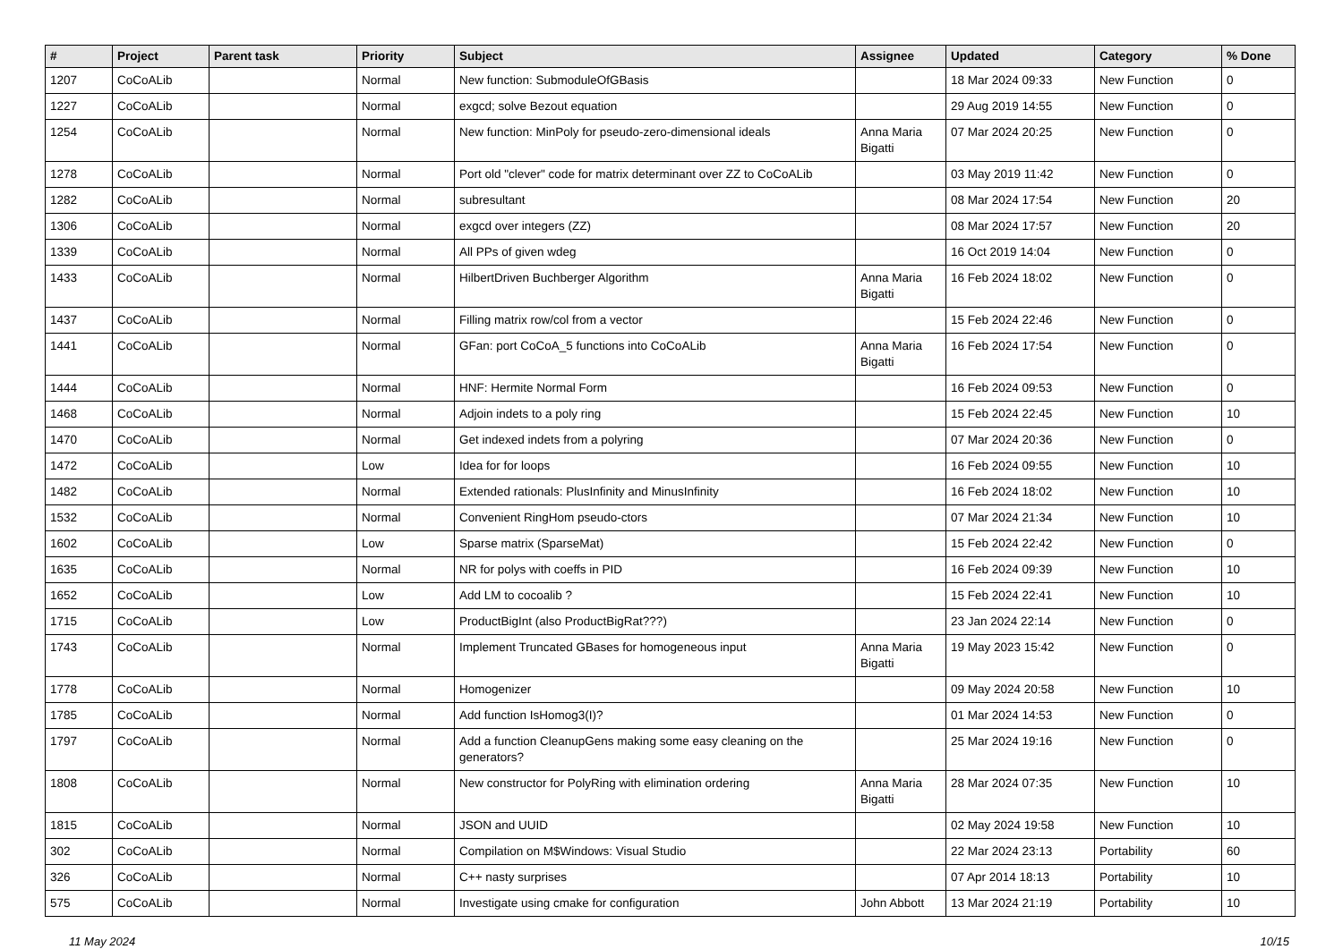| # | Project | Parent task | Priority | Subject | Assignee | Updated | Category | % Done |
| --- | --- | --- | --- | --- | --- | --- | --- | --- |
| 1207 | CoCoALib | | Normal | New function: SubmoduleOfGBasis | | 18 Mar 2024 09:33 | New Function | 0 |
| 1227 | CoCoALib | | Normal | exgcd; solve Bezout equation | | 29 Aug 2019 14:55 | New Function | 0 |
| 1254 | CoCoALib | | Normal | New function: MinPoly for pseudo-zero-dimensional ideals | Anna Maria Bigatti | 07 Mar 2024 20:25 | New Function | 0 |
| 1278 | CoCoALib | | Normal | Port old "clever" code for matrix determinant over ZZ to CoCoALib | | 03 May 2019 11:42 | New Function | 0 |
| 1282 | CoCoALib | | Normal | subresultant | | 08 Mar 2024 17:54 | New Function | 20 |
| 1306 | CoCoALib | | Normal | exgcd over integers (ZZ) | | 08 Mar 2024 17:57 | New Function | 20 |
| 1339 | CoCoALib | | Normal | All PPs of given wdeg | | 16 Oct 2019 14:04 | New Function | 0 |
| 1433 | CoCoALib | | Normal | HilbertDriven Buchberger Algorithm | Anna Maria Bigatti | 16 Feb 2024 18:02 | New Function | 0 |
| 1437 | CoCoALib | | Normal | Filling matrix row/col from a vector | | 15 Feb 2024 22:46 | New Function | 0 |
| 1441 | CoCoALib | | Normal | GFan: port CoCoA_5 functions into CoCoALib | Anna Maria Bigatti | 16 Feb 2024 17:54 | New Function | 0 |
| 1444 | CoCoALib | | Normal | HNF: Hermite Normal Form | | 16 Feb 2024 09:53 | New Function | 0 |
| 1468 | CoCoALib | | Normal | Adjoin indets to a poly ring | | 15 Feb 2024 22:45 | New Function | 10 |
| 1470 | CoCoALib | | Normal | Get indexed indets from a polyring | | 07 Mar 2024 20:36 | New Function | 0 |
| 1472 | CoCoALib | | Low | Idea for for loops | | 16 Feb 2024 09:55 | New Function | 10 |
| 1482 | CoCoALib | | Normal | Extended rationals: PlusInfinity and MinusInfinity | | 16 Feb 2024 18:02 | New Function | 10 |
| 1532 | CoCoALib | | Normal | Convenient RingHom pseudo-ctors | | 07 Mar 2024 21:34 | New Function | 10 |
| 1602 | CoCoALib | | Low | Sparse matrix (SparseMat) | | 15 Feb 2024 22:42 | New Function | 0 |
| 1635 | CoCoALib | | Normal | NR for polys with coeffs in PID | | 16 Feb 2024 09:39 | New Function | 10 |
| 1652 | CoCoALib | | Low | Add LM to cocoalib ? | | 15 Feb 2024 22:41 | New Function | 10 |
| 1715 | CoCoALib | | Low | ProductBigInt (also ProductBigRat???) | | 23 Jan 2024 22:14 | New Function | 0 |
| 1743 | CoCoALib | | Normal | Implement Truncated GBases for homogeneous input | Anna Maria Bigatti | 19 May 2023 15:42 | New Function | 0 |
| 1778 | CoCoALib | | Normal | Homogenizer | | 09 May 2024 20:58 | New Function | 10 |
| 1785 | CoCoALib | | Normal | Add function IsHomog3(I)? | | 01 Mar 2024 14:53 | New Function | 0 |
| 1797 | CoCoALib | | Normal | Add a function CleanupGens making some easy cleaning on the generators? | | 25 Mar 2024 19:16 | New Function | 0 |
| 1808 | CoCoALib | | Normal | New constructor for PolyRing with elimination ordering | Anna Maria Bigatti | 28 Mar 2024 07:35 | New Function | 10 |
| 1815 | CoCoALib | | Normal | JSON and UUID | | 02 May 2024 19:58 | New Function | 10 |
| 302 | CoCoALib | | Normal | Compilation on M$Windows: Visual Studio | | 22 Mar 2024 23:13 | Portability | 60 |
| 326 | CoCoALib | | Normal | C++ nasty surprises | | 07 Apr 2014 18:13 | Portability | 10 |
| 575 | CoCoALib | | Normal | Investigate using cmake for configuration | John Abbott | 13 Mar 2024 21:19 | Portability | 10 |
11 May 2024 10/15